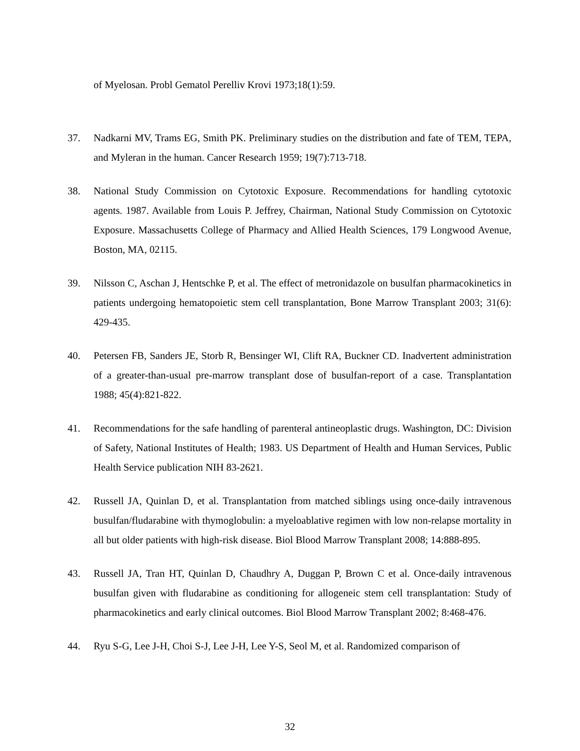of Myelosan. Probl Gematol Perelliv Krovi 1973;18(1):59.
37. Nadkarni MV, Trams EG, Smith PK. Preliminary studies on the distribution and fate of TEM, TEPA, and Myleran in the human. Cancer Research 1959; 19(7):713-718.
38. National Study Commission on Cytotoxic Exposure. Recommendations for handling cytotoxic agents. 1987. Available from Louis P. Jeffrey, Chairman, National Study Commission on Cytotoxic Exposure. Massachusetts College of Pharmacy and Allied Health Sciences, 179 Longwood Avenue, Boston, MA, 02115.
39. Nilsson C, Aschan J, Hentschke P, et al. The effect of metronidazole on busulfan pharmacokinetics in patients undergoing hematopoietic stem cell transplantation, Bone Marrow Transplant 2003; 31(6): 429-435.
40. Petersen FB, Sanders JE, Storb R, Bensinger WI, Clift RA, Buckner CD. Inadvertent administration of a greater-than-usual pre-marrow transplant dose of busulfan-report of a case. Transplantation 1988; 45(4):821-822.
41. Recommendations for the safe handling of parenteral antineoplastic drugs. Washington, DC: Division of Safety, National Institutes of Health; 1983. US Department of Health and Human Services, Public Health Service publication NIH 83-2621.
42. Russell JA, Quinlan D, et al. Transplantation from matched siblings using once-daily intravenous busulfan/fludarabine with thymoglobulin: a myeloablative regimen with low non-relapse mortality in all but older patients with high-risk disease. Biol Blood Marrow Transplant 2008; 14:888-895.
43. Russell JA, Tran HT, Quinlan D, Chaudhry A, Duggan P, Brown C et al. Once-daily intravenous busulfan given with fludarabine as conditioning for allogeneic stem cell transplantation: Study of pharmacokinetics and early clinical outcomes. Biol Blood Marrow Transplant 2002; 8:468-476.
44. Ryu S-G, Lee J-H, Choi S-J, Lee J-H, Lee Y-S, Seol M, et al. Randomized comparison of
32